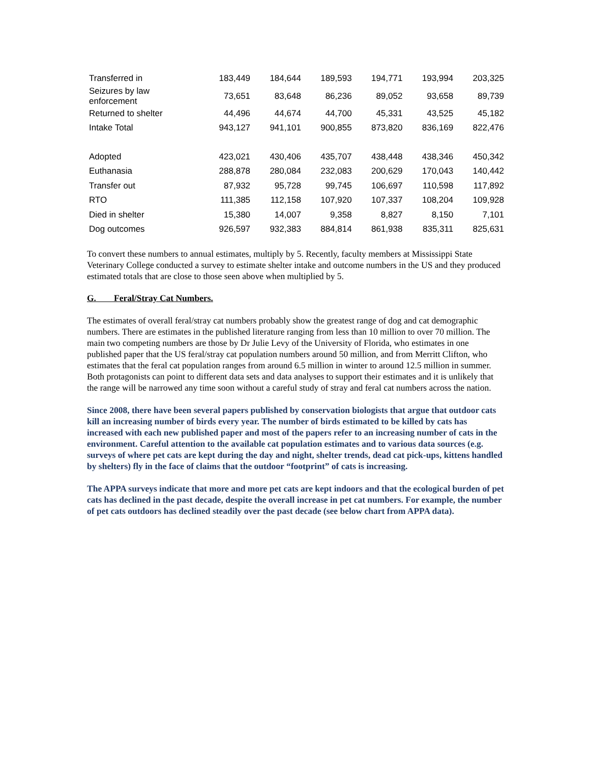| Transferred in | 183,449 | 184,644 | 189,593 | 194,771 | 193,994 | 203,325 |
| Seizures by law enforcement | 73,651 | 83,648 | 86,236 | 89,052 | 93,658 | 89,739 |
| Returned to shelter | 44,496 | 44,674 | 44,700 | 45,331 | 43,525 | 45,182 |
| Intake Total | 943,127 | 941,101 | 900,855 | 873,820 | 836,169 | 822,476 |
| Adopted | 423,021 | 430,406 | 435,707 | 438,448 | 438,346 | 450,342 |
| Euthanasia | 288,878 | 280,084 | 232,083 | 200,629 | 170,043 | 140,442 |
| Transfer out | 87,932 | 95,728 | 99,745 | 106,697 | 110,598 | 117,892 |
| RTO | 111,385 | 112,158 | 107,920 | 107,337 | 108,204 | 109,928 |
| Died in shelter | 15,380 | 14,007 | 9,358 | 8,827 | 8,150 | 7,101 |
| Dog outcomes | 926,597 | 932,383 | 884,814 | 861,938 | 835,311 | 825,631 |
To convert these numbers to annual estimates, multiply by 5. Recently, faculty members at Mississippi State Veterinary College conducted a survey to estimate shelter intake and outcome numbers in the US and they produced estimated totals that are close to those seen above when multiplied by 5.
G. Feral/Stray Cat Numbers.
The estimates of overall feral/stray cat numbers probably show the greatest range of dog and cat demographic numbers. There are estimates in the published literature ranging from less than 10 million to over 70 million. The main two competing numbers are those by Dr Julie Levy of the University of Florida, who estimates in one published paper that the US feral/stray cat population numbers around 50 million, and from Merritt Clifton, who estimates that the feral cat population ranges from around 6.5 million in winter to around 12.5 million in summer. Both protagonists can point to different data sets and data analyses to support their estimates and it is unlikely that the range will be narrowed any time soon without a careful study of stray and feral cat numbers across the nation.
Since 2008, there have been several papers published by conservation biologists that argue that outdoor cats kill an increasing number of birds every year. The number of birds estimated to be killed by cats has increased with each new published paper and most of the papers refer to an increasing number of cats in the environment. Careful attention to the available cat population estimates and to various data sources (e.g. surveys of where pet cats are kept during the day and night, shelter trends, dead cat pick-ups, kittens handled by shelters) fly in the face of claims that the outdoor “footprint” of cats is increasing.
The APPA surveys indicate that more and more pet cats are kept indoors and that the ecological burden of pet cats has declined in the past decade, despite the overall increase in pet cat numbers. For example, the number of pet cats outdoors has declined steadily over the past decade (see below chart from APPA data).